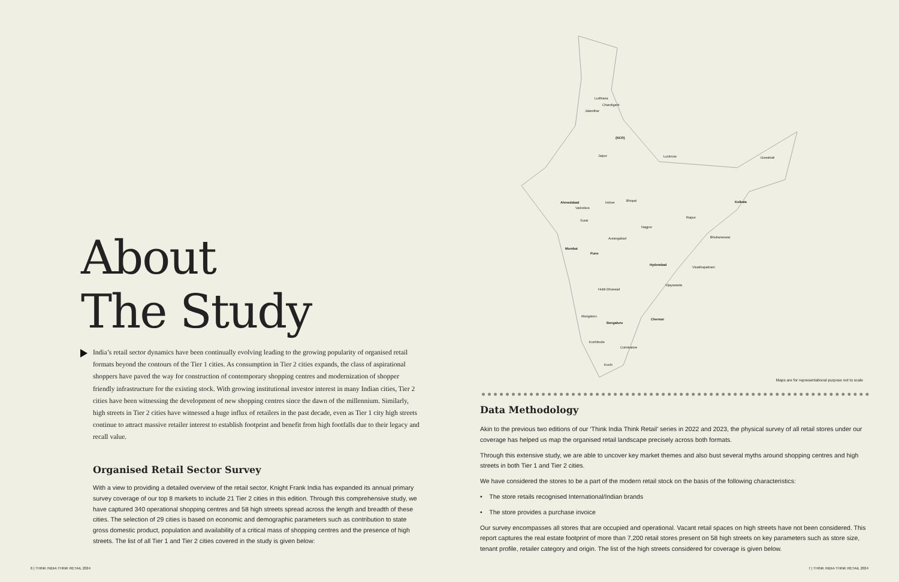About
The Study
India’s retail sector dynamics have been continually evolving leading to the growing popularity of organised retail formats beyond the contours of the Tier 1 cities. As consumption in Tier 2 cities expands, the class of aspirational shoppers have paved the way for construction of contemporary shopping centres and modernization of shopper friendly infrastructure for the existing stock. With growing institutional investor interest in many Indian cities, Tier 2 cities have been witnessing the development of new shopping centres since the dawn of the millennium. Similarly, high streets in Tier 2 cities have witnessed a huge influx of retailers in the past decade, even as Tier 1 city high streets continue to attract massive retailer interest to establish footprint and benefit from high footfalls due to their legacy and recall value.
Organised Retail Sector Survey
With a view to providing a detailed overview of the retail sector, Knight Frank India has expanded its annual primary survey coverage of our top 8 markets to include 21 Tier 2 cities in this edition. Through this comprehensive study, we have captured 340 operational shopping centres and 58 high streets spread across the length and breadth of these cities. The selection of 29 cities is based on economic and demographic parameters such as contribution to state gross domestic product, population and availability of a critical mass of shopping centres and the presence of high streets. The list of all Tier 1 and Tier 2 cities covered in the study is given below:
6 | THINK INDIA THINK RETAIL 2024
Ludhiana
Chandigarh
Jalandhar
(NCR)
Jaipur Lucknow Guwahati
Ahmedabad
Vadodara
Surat
Indore Bhopal Kolkata
Raipur
Nagpur
Mumbai
Pune
Aurangabad Bhubaneswar
Hyderabad
Visakhapatnam
Vijayawada
Hubli-Dharwad
Mangaluru
Bengaluru
Chennai
Kozhikode
Coimbatore
Kochi
Maps are for representational purpose not to scale
Data Methodology
Akin to the previous two editions of our ‘Think India Think Retail’ series in 2022 and 2023, the physical survey of all retail stores under our coverage has helped us map the organised retail landscape precisely across both formats.
Through this extensive study, we are able to uncover key market themes and also bust several myths around shopping centres and high streets in both Tier 1 and Tier 2 cities.
We have considered the stores to be a part of the modern retail stock on the basis of the following characteristics:
• The store retails recognised International/Indian brands
• The store provides a purchase invoice
Our survey encompasses all stores that are occupied and operational. Vacant retail spaces on high streets have not been considered. This report captures the real estate footprint of more than 7,200 retail stores present on 58 high streets on key parameters such as store size, tenant profile, retailer category and origin. The list of the high streets considered for coverage is given below.
7 | THINK INDIA THINK RETAIL 2024